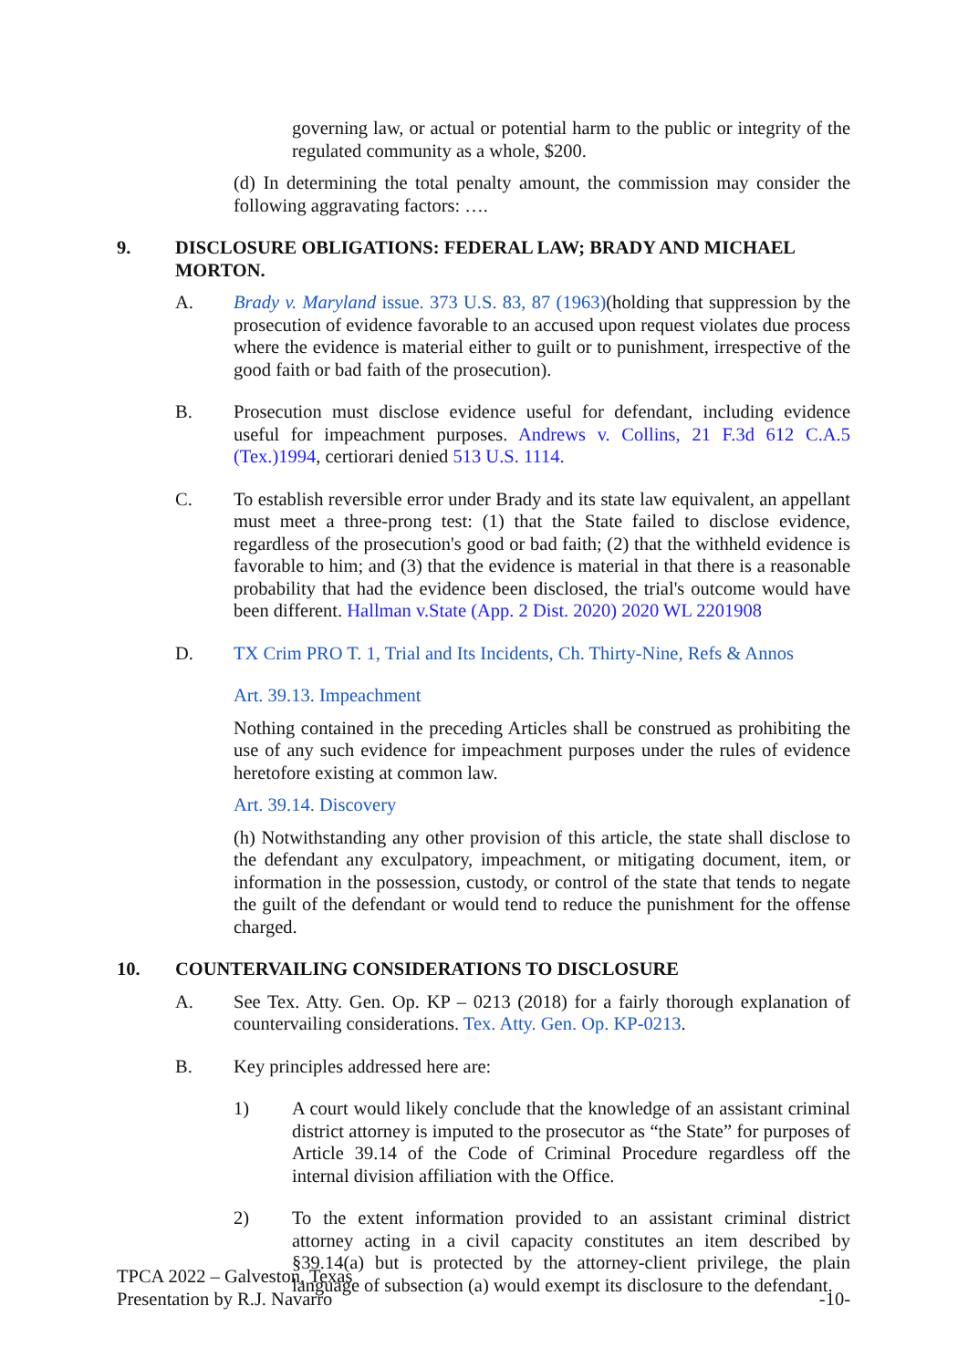governing law, or actual or potential harm to the public or integrity of the regulated community as a whole, $200.
(d) In determining the total penalty amount, the commission may consider the following aggravating factors: ….
9. DISCLOSURE OBLIGATIONS: FEDERAL LAW; BRADY AND MICHAEL MORTON.
A. Brady v. Maryland issue. 373 U.S. 83, 87 (1963)(holding that suppression by the prosecution of evidence favorable to an accused upon request violates due process where the evidence is material either to guilt or to punishment, irrespective of the good faith or bad faith of the prosecution).
B. Prosecution must disclose evidence useful for defendant, including evidence useful for impeachment purposes. Andrews v. Collins, 21 F.3d 612 C.A.5 (Tex.)1994, certiorari denied 513 U.S. 1114.
C. To establish reversible error under Brady and its state law equivalent, an appellant must meet a three-prong test: (1) that the State failed to disclose evidence, regardless of the prosecution's good or bad faith; (2) that the withheld evidence is favorable to him; and (3) that the evidence is material in that there is a reasonable probability that had the evidence been disclosed, the trial's outcome would have been different. Hallman v.State (App. 2 Dist. 2020) 2020 WL 2201908
D. TX Crim PRO T. 1, Trial and Its Incidents, Ch. Thirty-Nine, Refs & Annos
Art. 39.13. Impeachment
Nothing contained in the preceding Articles shall be construed as prohibiting the use of any such evidence for impeachment purposes under the rules of evidence heretofore existing at common law.
Art. 39.14. Discovery
(h) Notwithstanding any other provision of this article, the state shall disclose to the defendant any exculpatory, impeachment, or mitigating document, item, or information in the possession, custody, or control of the state that tends to negate the guilt of the defendant or would tend to reduce the punishment for the offense charged.
10. COUNTERVAILING CONSIDERATIONS TO DISCLOSURE
A. See Tex. Atty. Gen. Op. KP – 0213 (2018) for a fairly thorough explanation of countervailing considerations. Tex. Atty. Gen. Op. KP-0213.
B. Key principles addressed here are:
1) A court would likely conclude that the knowledge of an assistant criminal district attorney is imputed to the prosecutor as “the State” for purposes of Article 39.14 of the Code of Criminal Procedure regardless off the internal division affiliation with the Office.
2) To the extent information provided to an assistant criminal district attorney acting in a civil capacity constitutes an item described by §39.14(a) but is protected by the attorney-client privilege, the plain language of subsection (a) would exempt its disclosure to the defendant.
TPCA 2022 – Galveston, Texas
Presentation by R.J. Navarro
-10-